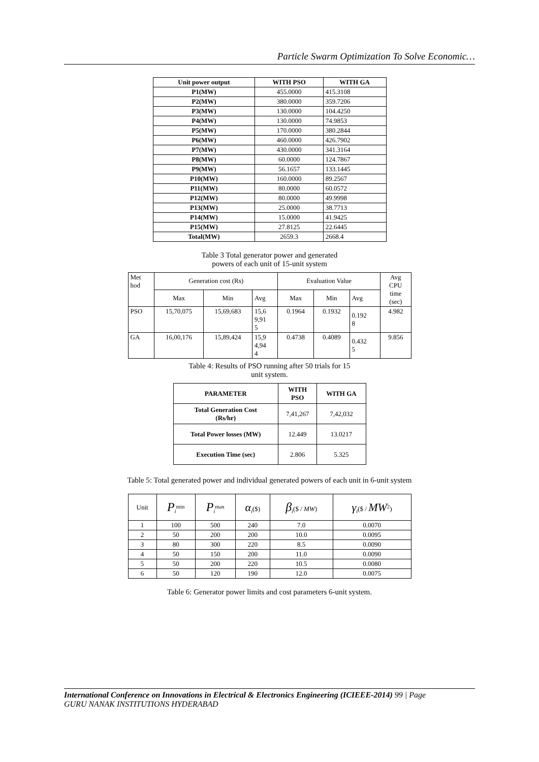Particle Swarm Optimization To Solve Economic…
| Unit power output | WITH PSO | WITH GA |
| --- | --- | --- |
| P1(MW) | 455.0000 | 415.3108 |
| P2(MW) | 380.0000 | 359.7206 |
| P3(MW) | 130.0000 | 104.4250 |
| P4(MW) | 130.0000 | 74.9853 |
| P5(MW) | 170.0000 | 380.2844 |
| P6(MW) | 460.0000 | 426.7902 |
| P7(MW) | 430.0000 | 341.3164 |
| P8(MW) | 60.0000 | 124.7867 |
| P9(MW) | 56.1657 | 133.1445 |
| P10(MW) | 160.0000 | 89.2567 |
| P11(MW) | 80.0000 | 60.0572 |
| P12(MW) | 80.0000 | 49.9998 |
| P13(MW) | 25.0000 | 38.7713 |
| P14(MW) | 15.0000 | 41.9425 |
| P15(MW) | 27.8125 | 22.6445 |
| Total(MW) | 2659.3 | 2668.4 |
Table 3 Total generator power and generated
powers of each unit of 15-unit system
| Met hod | Generation cost (Rs) | | | Evaluation Value | | | Avg CPU time (sec) |
| | Max | Min | Avg | Max | Min | Avg | |
| PSO | 15,70,075 | 15,69,683 | 15,6 9,91 5 | 0.1964 | 0.1932 | 0.192 8 | 4.982 |
| GA | 16,00,176 | 15,89,424 | 15,9 4,94 4 | 0.4738 | 0.4089 | 0.432 5 | 9.856 |
Table 4: Results of PSO running after 50 trials for 15
unit system.
| PARAMETER | WITH PSO | WITH GA |
| --- | --- | --- |
| Total Generation Cost (Rs/hr) | 7,41,267 | 7,42,032 |
| Total Power losses (MW) | 12.449 | 13.0217 |
| Execution Time (sec) | 2.806 | 5.325 |
Table 5: Total generated power and individual generated powers of each unit in 6-unit system
| Unit | P<sub>i</sub><sup>min</sup> | P<sub>i</sub><sup>max</sup> | α<sub>i</sub>($) | β<sub>i</sub>($ / MW ) | γ<sub>i</sub>($ / MW<sup>2</sup>) |
| 1 | 100 | 500 | 240 | 7.0 | 0.0070 |
| 2 | 50 | 200 | 200 | 10.0 | 0.0095 |
| 3 | 80 | 300 | 220 | 8.5 | 0.0090 |
| 4 | 50 | 150 | 200 | 11.0 | 0.0090 |
| 5 | 50 | 200 | 220 | 10.5 | 0.0080 |
| 6 | 50 | 120 | 190 | 12.0 | 0.0075 |
Table 6: Generator power limits and cost parameters 6-unit system.
International Conference on Innovations in Electrical & Electronics Engineering (ICIEEE-2014) 99 | Page
GURU NANAK INSTITUTIONS HYDERABAD